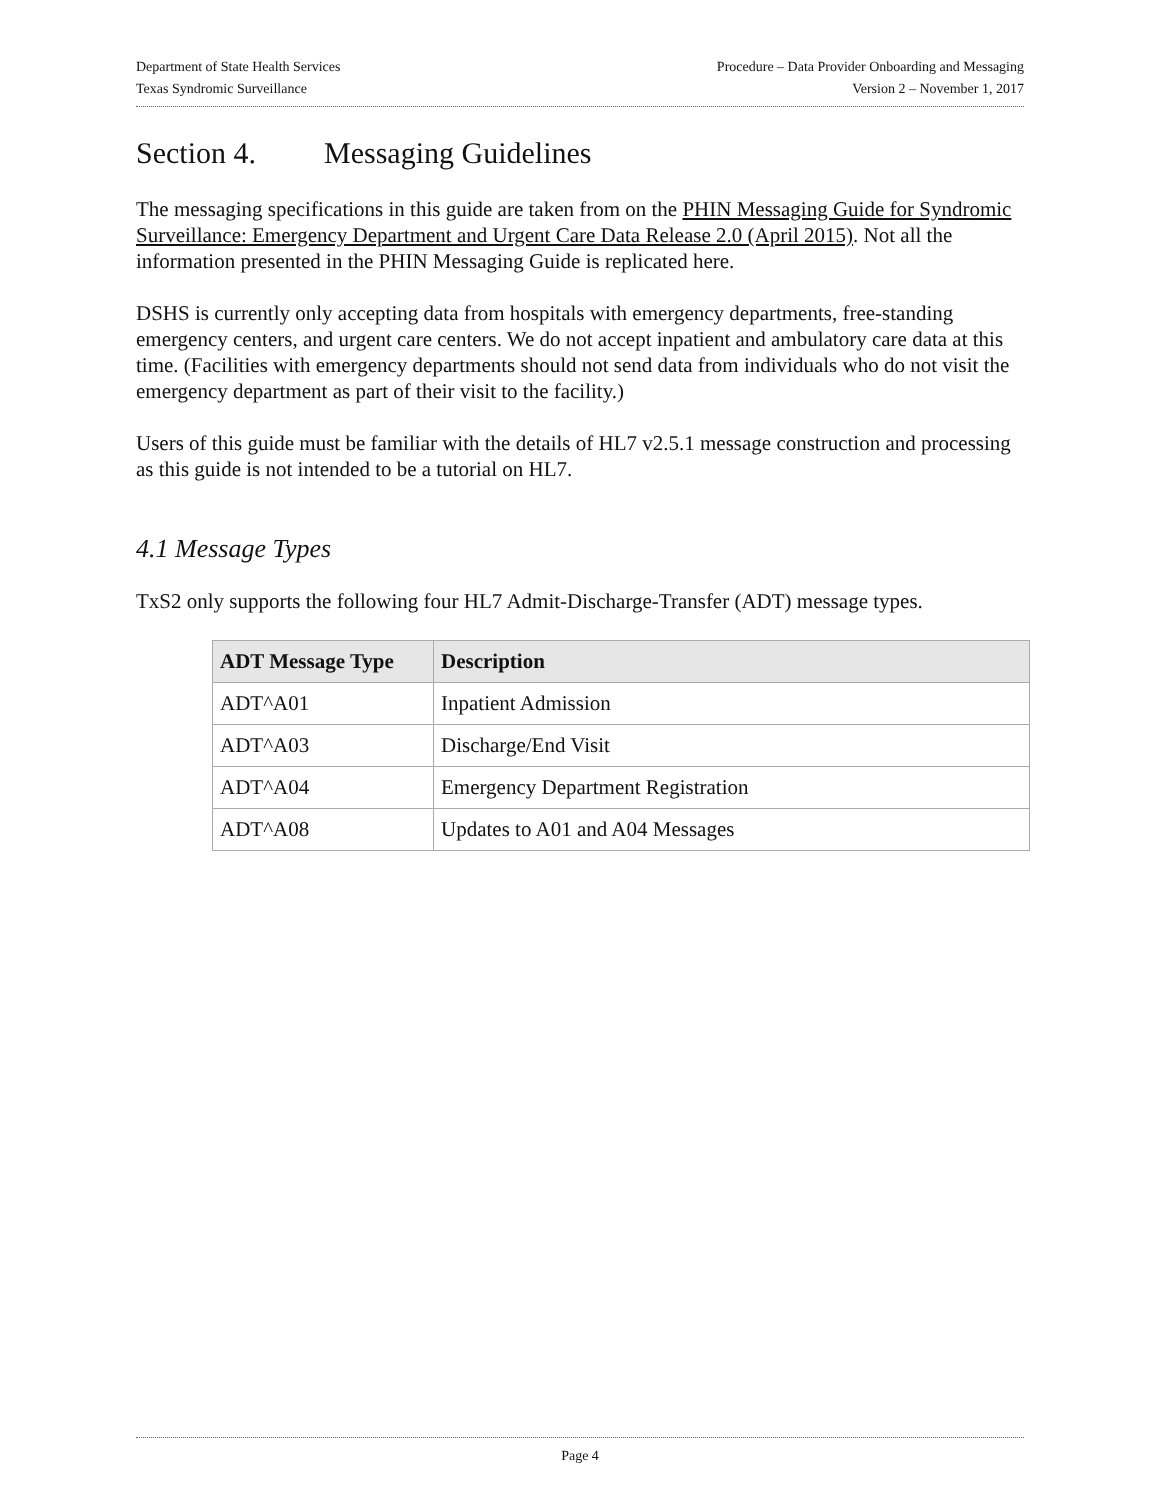Department of State Health Services Procedure – Data Provider Onboarding and Messaging
Texas Syndromic Surveillance Version 2 – November 1, 2017
Section 4. Messaging Guidelines
The messaging specifications in this guide are taken from on the PHIN Messaging Guide for Syndromic Surveillance: Emergency Department and Urgent Care Data Release 2.0 (April 2015). Not all the information presented in the PHIN Messaging Guide is replicated here.
DSHS is currently only accepting data from hospitals with emergency departments, free-standing emergency centers, and urgent care centers. We do not accept inpatient and ambulatory care data at this time. (Facilities with emergency departments should not send data from individuals who do not visit the emergency department as part of their visit to the facility.)
Users of this guide must be familiar with the details of HL7 v2.5.1 message construction and processing as this guide is not intended to be a tutorial on HL7.
4.1 Message Types
TxS2 only supports the following four HL7 Admit-Discharge-Transfer (ADT) message types.
| ADT Message Type | Description |
| --- | --- |
| ADT^A01 | Inpatient Admission |
| ADT^A03 | Discharge/End Visit |
| ADT^A04 | Emergency Department Registration |
| ADT^A08 | Updates to A01 and A04 Messages |
Page 4